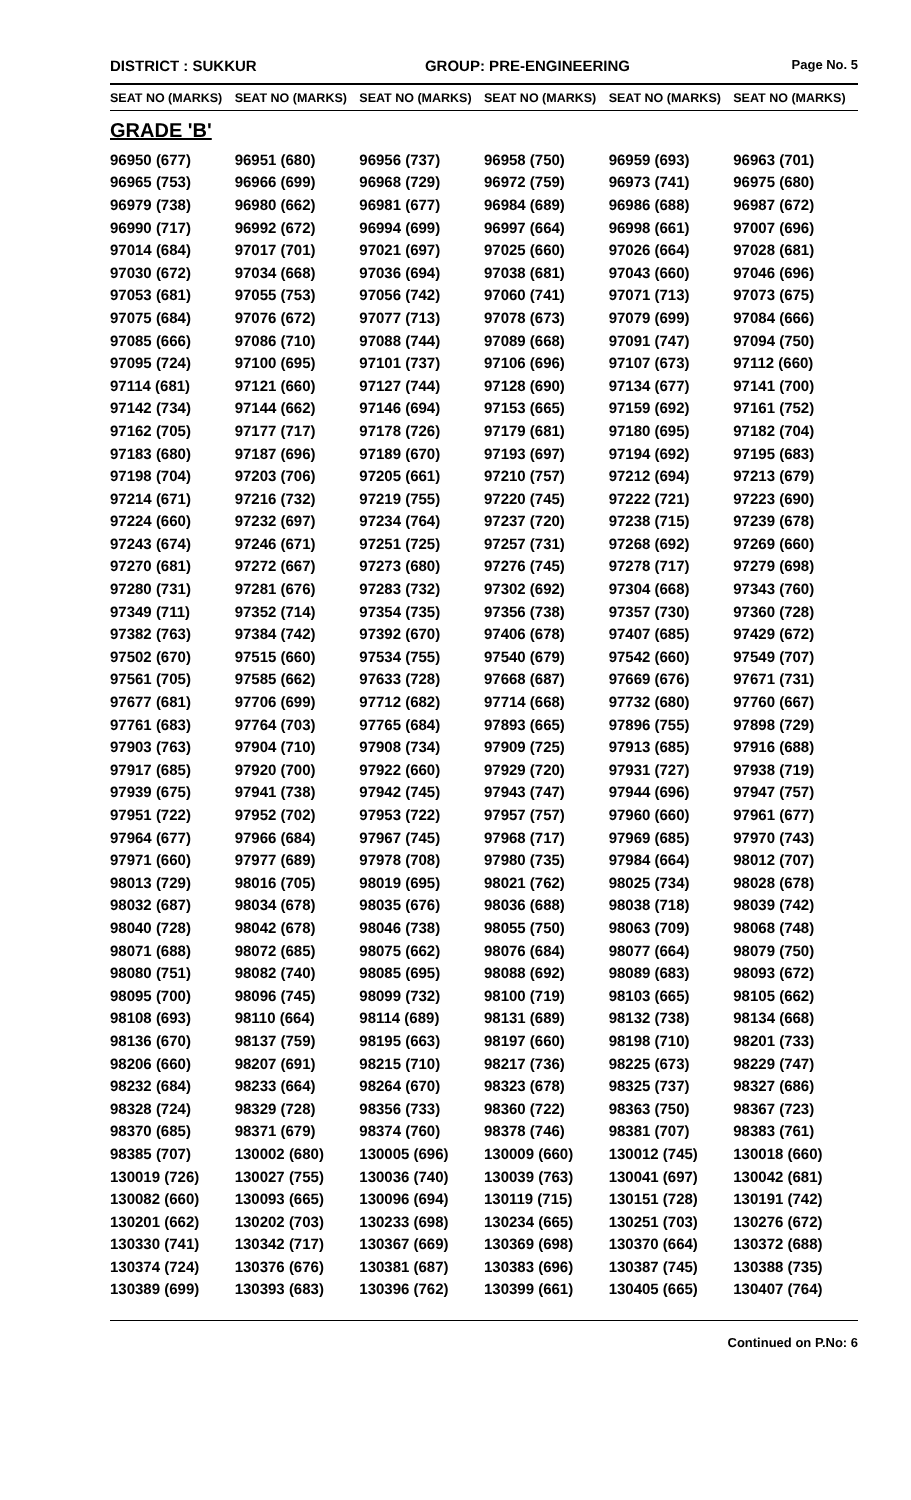DISTRICT : SUKKUR GROUP: PRE-ENGINEERING
Page No. 5
| SEAT NO (MARKS) | SEAT NO (MARKS) | SEAT NO (MARKS) | SEAT NO (MARKS) | SEAT NO (MARKS) | SEAT NO (MARKS) |
| --- | --- | --- | --- | --- | --- |
| GRADE 'B' | | | | | |
| 96950 (677) | 96951 (680) | 96956 (737) | 96958 (750) | 96959 (693) | 96963 (701) |
| 96965 (753) | 96966 (699) | 96968 (729) | 96972 (759) | 96973 (741) | 96975 (680) |
| 96979 (738) | 96980 (662) | 96981 (677) | 96984 (689) | 96986 (688) | 96987 (672) |
| 96990 (717) | 96992 (672) | 96994 (699) | 96997 (664) | 96998 (661) | 97007 (696) |
| 97014 (684) | 97017 (701) | 97021 (697) | 97025 (660) | 97026 (664) | 97028 (681) |
| 97030 (672) | 97034 (668) | 97036 (694) | 97038 (681) | 97043 (660) | 97046 (696) |
| 97053 (681) | 97055 (753) | 97056 (742) | 97060 (741) | 97071 (713) | 97073 (675) |
| 97075 (684) | 97076 (672) | 97077 (713) | 97078 (673) | 97079 (699) | 97084 (666) |
| 97085 (666) | 97086 (710) | 97088 (744) | 97089 (668) | 97091 (747) | 97094 (750) |
| 97095 (724) | 97100 (695) | 97101 (737) | 97106 (696) | 97107 (673) | 97112 (660) |
| 97114 (681) | 97121 (660) | 97127 (744) | 97128 (690) | 97134 (677) | 97141 (700) |
| 97142 (734) | 97144 (662) | 97146 (694) | 97153 (665) | 97159 (692) | 97161 (752) |
| 97162 (705) | 97177 (717) | 97178 (726) | 97179 (681) | 97180 (695) | 97182 (704) |
| 97183 (680) | 97187 (696) | 97189 (670) | 97193 (697) | 97194 (692) | 97195 (683) |
| 97198 (704) | 97203 (706) | 97205 (661) | 97210 (757) | 97212 (694) | 97213 (679) |
| 97214 (671) | 97216 (732) | 97219 (755) | 97220 (745) | 97222 (721) | 97223 (690) |
| 97224 (660) | 97232 (697) | 97234 (764) | 97237 (720) | 97238 (715) | 97239 (678) |
| 97243 (674) | 97246 (671) | 97251 (725) | 97257 (731) | 97268 (692) | 97269 (660) |
| 97270 (681) | 97272 (667) | 97273 (680) | 97276 (745) | 97278 (717) | 97279 (698) |
| 97280 (731) | 97281 (676) | 97283 (732) | 97302 (692) | 97304 (668) | 97343 (760) |
| 97349 (711) | 97352 (714) | 97354 (735) | 97356 (738) | 97357 (730) | 97360 (728) |
| 97382 (763) | 97384 (742) | 97392 (670) | 97406 (678) | 97407 (685) | 97429 (672) |
| 97502 (670) | 97515 (660) | 97534 (755) | 97540 (679) | 97542 (660) | 97549 (707) |
| 97561 (705) | 97585 (662) | 97633 (728) | 97668 (687) | 97669 (676) | 97671 (731) |
| 97677 (681) | 97706 (699) | 97712 (682) | 97714 (668) | 97732 (680) | 97760 (667) |
| 97761 (683) | 97764 (703) | 97765 (684) | 97893 (665) | 97896 (755) | 97898 (729) |
| 97903 (763) | 97904 (710) | 97908 (734) | 97909 (725) | 97913 (685) | 97916 (688) |
| 97917 (685) | 97920 (700) | 97922 (660) | 97929 (720) | 97931 (727) | 97938 (719) |
| 97939 (675) | 97941 (738) | 97942 (745) | 97943 (747) | 97944 (696) | 97947 (757) |
| 97951 (722) | 97952 (702) | 97953 (722) | 97957 (757) | 97960 (660) | 97961 (677) |
| 97964 (677) | 97966 (684) | 97967 (745) | 97968 (717) | 97969 (685) | 97970 (743) |
| 97971 (660) | 97977 (689) | 97978 (708) | 97980 (735) | 97984 (664) | 98012 (707) |
| 98013 (729) | 98016 (705) | 98019 (695) | 98021 (762) | 98025 (734) | 98028 (678) |
| 98032 (687) | 98034 (678) | 98035 (676) | 98036 (688) | 98038 (718) | 98039 (742) |
| 98040 (728) | 98042 (678) | 98046 (738) | 98055 (750) | 98063 (709) | 98068 (748) |
| 98071 (688) | 98072 (685) | 98075 (662) | 98076 (684) | 98077 (664) | 98079 (750) |
| 98080 (751) | 98082 (740) | 98085 (695) | 98088 (692) | 98089 (683) | 98093 (672) |
| 98095 (700) | 98096 (745) | 98099 (732) | 98100 (719) | 98103 (665) | 98105 (662) |
| 98108 (693) | 98110 (664) | 98114 (689) | 98131 (689) | 98132 (738) | 98134 (668) |
| 98136 (670) | 98137 (759) | 98195 (663) | 98197 (660) | 98198 (710) | 98201 (733) |
| 98206 (660) | 98207 (691) | 98215 (710) | 98217 (736) | 98225 (673) | 98229 (747) |
| 98232 (684) | 98233 (664) | 98264 (670) | 98323 (678) | 98325 (737) | 98327 (686) |
| 98328 (724) | 98329 (728) | 98356 (733) | 98360 (722) | 98363 (750) | 98367 (723) |
| 98370 (685) | 98371 (679) | 98374 (760) | 98378 (746) | 98381 (707) | 98383 (761) |
| 98385 (707) | 130002 (680) | 130005 (696) | 130009 (660) | 130012 (745) | 130018 (660) |
| 130019 (726) | 130027 (755) | 130036 (740) | 130039 (763) | 130041 (697) | 130042 (681) |
| 130082 (660) | 130093 (665) | 130096 (694) | 130119 (715) | 130151 (728) | 130191 (742) |
| 130201 (662) | 130202 (703) | 130233 (698) | 130234 (665) | 130251 (703) | 130276 (672) |
| 130330 (741) | 130342 (717) | 130367 (669) | 130369 (698) | 130370 (664) | 130372 (688) |
| 130374 (724) | 130376 (676) | 130381 (687) | 130383 (696) | 130387 (745) | 130388 (735) |
| 130389 (699) | 130393 (683) | 130396 (762) | 130399 (661) | 130405 (665) | 130407 (764) |
Continued on P.No: 6